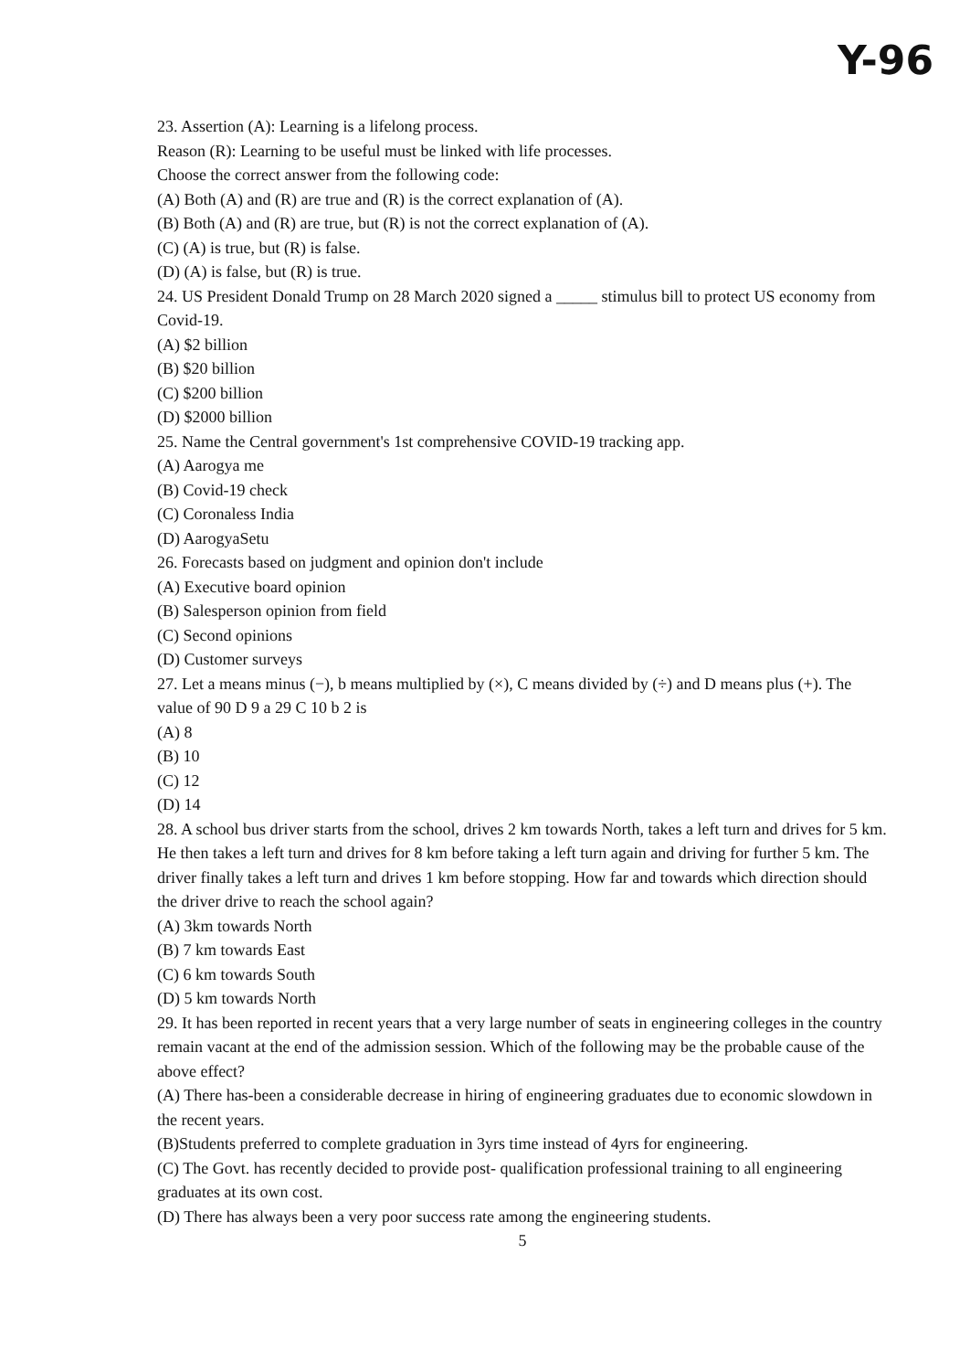Y-96
23. Assertion (A): Learning is a lifelong process.
Reason (R): Learning to be useful must be linked with life processes.
Choose the correct answer from the following code:
(A) Both (A) and (R) are true and (R) is the correct explanation of (A).
(B) Both (A) and (R) are true, but (R) is not the correct explanation of (A).
(C) (A) is true, but (R) is false.
(D) (A) is false, but (R) is true.
24. US President Donald Trump on 28 March 2020 signed a _____ stimulus bill to protect US economy from Covid-19.
(A) $2 billion
(B) $20 billion
(C) $200 billion
(D) $2000 billion
25. Name the Central government's 1st comprehensive COVID-19 tracking app.
(A) Aarogya me
(B) Covid-19 check
(C) Coronaless India
(D) AarogyaSetu
26. Forecasts based on judgment and opinion don't include
(A) Executive board opinion
(B) Salesperson opinion from field
(C) Second opinions
(D) Customer surveys
27. Let a means minus (−), b means multiplied by (×), C means divided by (÷) and D means plus (+). The value of 90 D 9 a 29 C 10 b 2 is
(A) 8
(B) 10
(C) 12
(D) 14
28. A school bus driver starts from the school, drives 2 km towards North, takes a left turn and drives for 5 km. He then takes a left turn and drives for 8 km before taking a left turn again and driving for further 5 km. The driver finally takes a left turn and drives 1 km before stopping. How far and towards which direction should the driver drive to reach the school again?
(A) 3km towards North
(B) 7 km towards East
(C) 6 km towards South
(D) 5 km towards North
29. It has been reported in recent years that a very large number of seats in engineering colleges in the country remain vacant at the end of the admission session. Which of the following may be the probable cause of the above effect?
(A) There has-been a considerable decrease in hiring of engineering graduates due to economic slowdown in the recent years.
(B)Students preferred to complete graduation in 3yrs time instead of 4yrs for engineering.
(C) The Govt. has recently decided to provide post- qualification professional training to all engineering graduates at its own cost.
(D) There has always been a very poor success rate among the engineering students.
5